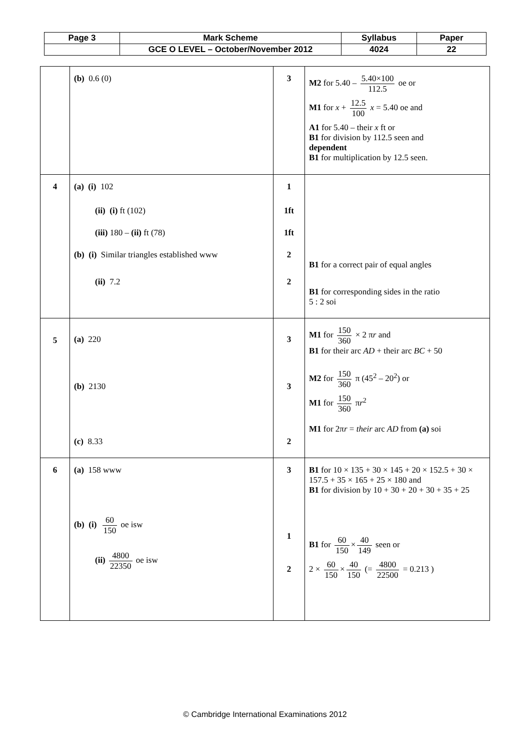| Page 3 | Mark Scheme | Syllabus | Paper |
| | GCE O LEVEL – October/November 2012 | 4024 | 22 |
| | (b) 0.6 (0) | 3 | M2 for 5.40 – 5.40×100 112.5 oe or M1 for x + 12.5 100 x = 5.40 oe and A1 for 5.40 – their x ft or B1 for division by 112.5 seen and dependent B1 for multiplication by 12.5 seen. |
| 4 | (a) (i) 102 (ii) (i) ft (102) (iii) 180 – (ii) ft (78) (b) (i) Similar triangles established www (ii) 7.2 | 1 1ft 1ft 2 2 | B1 for a correct pair of equal angles B1 for corresponding sides in the ratio 5 : 2 soi |
| 5 | (a) 220 (b) 2130 (c) 8.33 | 3 3 2 | M1 for 150 360 × 2 π r and B1 for their arc AD + their arc BC + 50 M2 for 150 360 π (45<sup>2</sup> – 20<sup>2</sup>) or M1 for 150 360 π r<sup>2</sup> M1 for 2π r = their arc AD from (a) soi |
| 6 | (a) 158 www (b) (i) 60 150 oe isw (ii) 4800 22350 oe isw | 3 1 2 | B1 for 10 × 135 + 30 × 145 + 20 × 152.5 + 30 × 157.5 + 35 × 165 + 25 × 180 and B1 for division by 10 + 30 + 20 + 30 + 35 + 25 B1 for 60 150 × 40 149 seen or 2 × 60 150 × 40 150 (= 4800 22500 = 0.213 ) |
© Cambridge International Examinations 2012